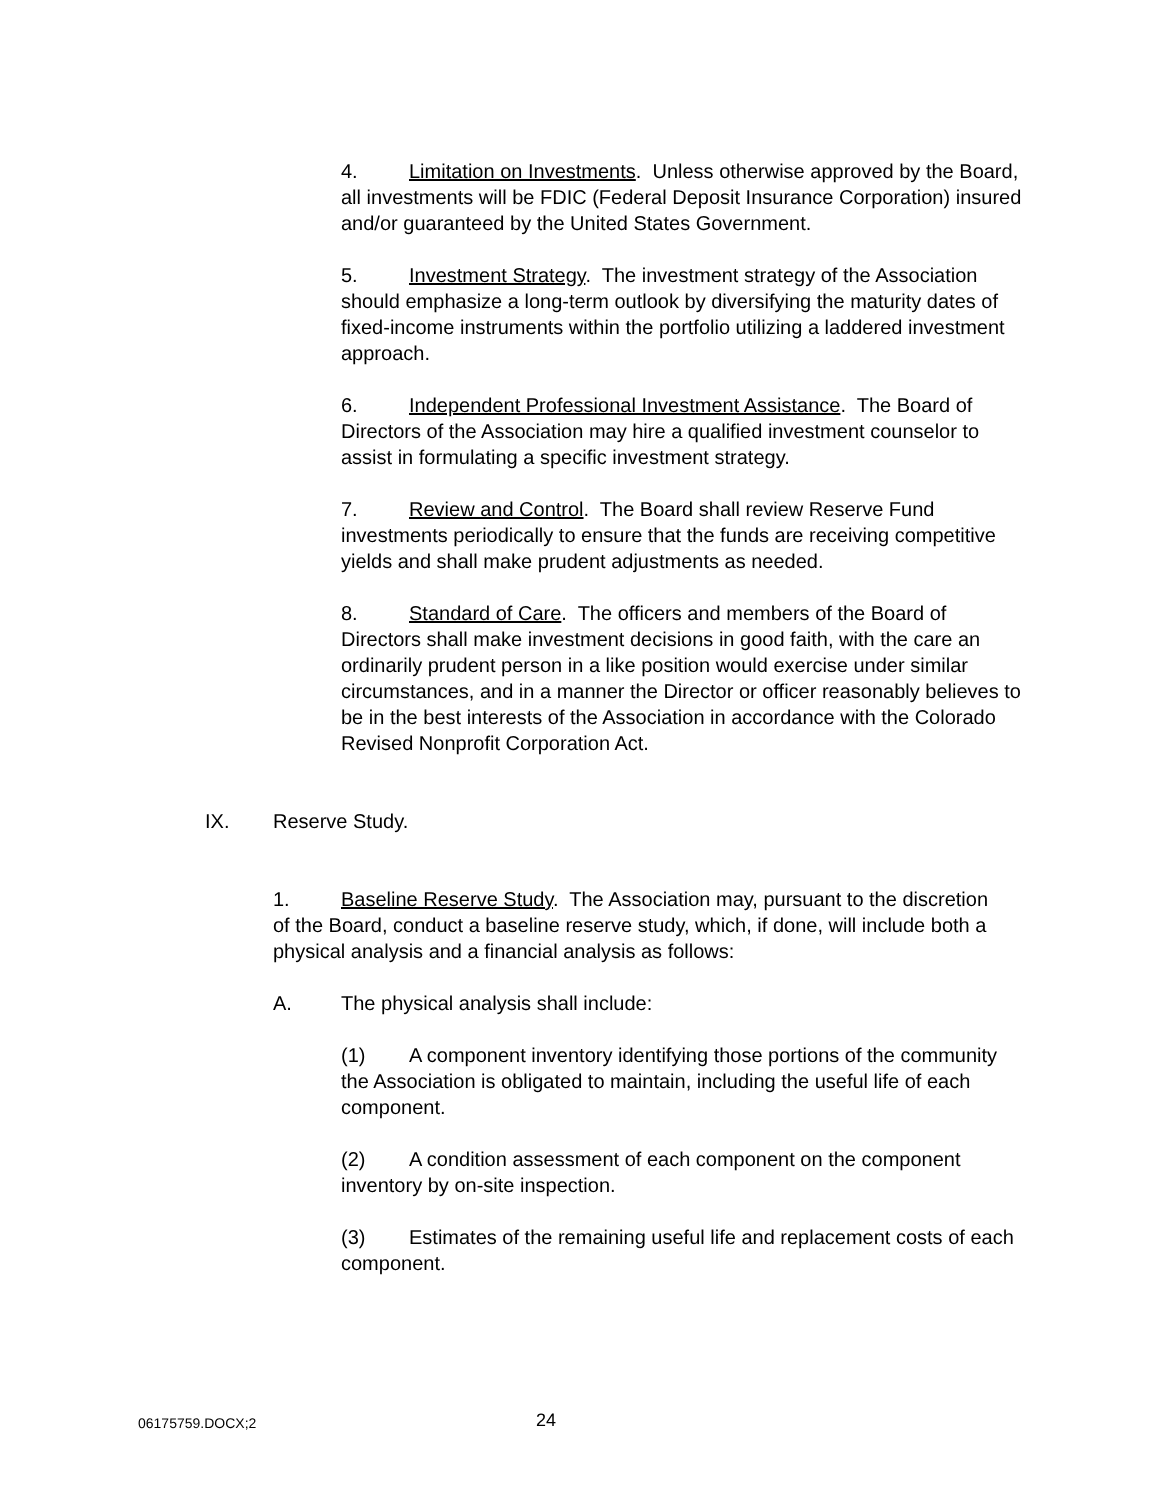4. Limitation on Investments. Unless otherwise approved by the Board, all investments will be FDIC (Federal Deposit Insurance Corporation) insured and/or guaranteed by the United States Government.
5. Investment Strategy. The investment strategy of the Association should emphasize a long-term outlook by diversifying the maturity dates of fixed-income instruments within the portfolio utilizing a laddered investment approach.
6. Independent Professional Investment Assistance. The Board of Directors of the Association may hire a qualified investment counselor to assist in formulating a specific investment strategy.
7. Review and Control. The Board shall review Reserve Fund investments periodically to ensure that the funds are receiving competitive yields and shall make prudent adjustments as needed.
8. Standard of Care. The officers and members of the Board of Directors shall make investment decisions in good faith, with the care an ordinarily prudent person in a like position would exercise under similar circumstances, and in a manner the Director or officer reasonably believes to be in the best interests of the Association in accordance with the Colorado Revised Nonprofit Corporation Act.
IX. Reserve Study.
1. Baseline Reserve Study. The Association may, pursuant to the discretion of the Board, conduct a baseline reserve study, which, if done, will include both a physical analysis and a financial analysis as follows:
A. The physical analysis shall include:
(1) A component inventory identifying those portions of the community the Association is obligated to maintain, including the useful life of each component.
(2) A condition assessment of each component on the component inventory by on-site inspection.
(3) Estimates of the remaining useful life and replacement costs of each component.
06175759.DOCX;2 24